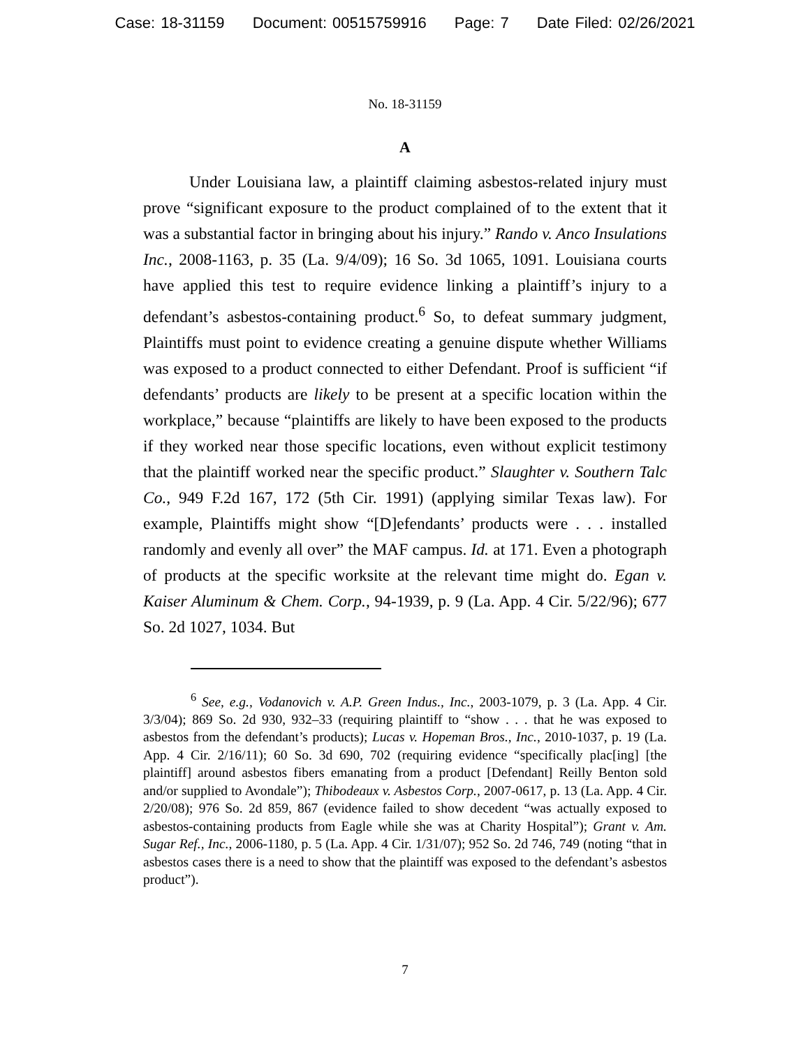Case: 18-31159 Document: 00515759916 Page: 7 Date Filed: 02/26/2021
No. 18-31159
A
Under Louisiana law, a plaintiff claiming asbestos-related injury must prove “significant exposure to the product complained of to the extent that it was a substantial factor in bringing about his injury.” Rando v. Anco Insulations Inc., 2008-1163, p. 35 (La. 9/4/09); 16 So. 3d 1065, 1091. Louisiana courts have applied this test to require evidence linking a plaintiff’s injury to a defendant’s asbestos-containing product.<sup>6</sup> So, to defeat summary judgment, Plaintiffs must point to evidence creating a genuine dispute whether Williams was exposed to a product connected to either Defendant. Proof is sufficient “if defendants’ products are likely to be present at a specific location within the workplace,” because “plaintiffs are likely to have been exposed to the products if they worked near those specific locations, even without explicit testimony that the plaintiff worked near the specific product.” Slaughter v. Southern Talc Co., 949 F.2d 167, 172 (5th Cir. 1991) (applying similar Texas law). For example, Plaintiffs might show “[D]efendants’ products were . . . installed randomly and evenly all over” the MAF campus. Id. at 171. Even a photograph of products at the specific worksite at the relevant time might do. Egan v. Kaiser Aluminum & Chem. Corp., 94-1939, p. 9 (La. App. 4 Cir. 5/22/96); 677 So. 2d 1027, 1034. But
<sup>6</sup> See, e.g., Vodanovich v. A.P. Green Indus., Inc., 2003-1079, p. 3 (La. App. 4 Cir. 3/3/04); 869 So. 2d 930, 932–33 (requiring plaintiff to “show . . . that he was exposed to asbestos from the defendant’s products); Lucas v. Hopeman Bros., Inc., 2010-1037, p. 19 (La. App. 4 Cir. 2/16/11); 60 So. 3d 690, 702 (requiring evidence “specifically plac[ing] [the plaintiff] around asbestos fibers emanating from a product [Defendant] Reilly Benton sold and/or supplied to Avondale”); Thibodeaux v. Asbestos Corp., 2007-0617, p. 13 (La. App. 4 Cir. 2/20/08); 976 So. 2d 859, 867 (evidence failed to show decedent “was actually exposed to asbestos-containing products from Eagle while she was at Charity Hospital”); Grant v. Am. Sugar Ref., Inc., 2006-1180, p. 5 (La. App. 4 Cir. 1/31/07); 952 So. 2d 746, 749 (noting “that in asbestos cases there is a need to show that the plaintiff was exposed to the defendant’s asbestos product”).
7